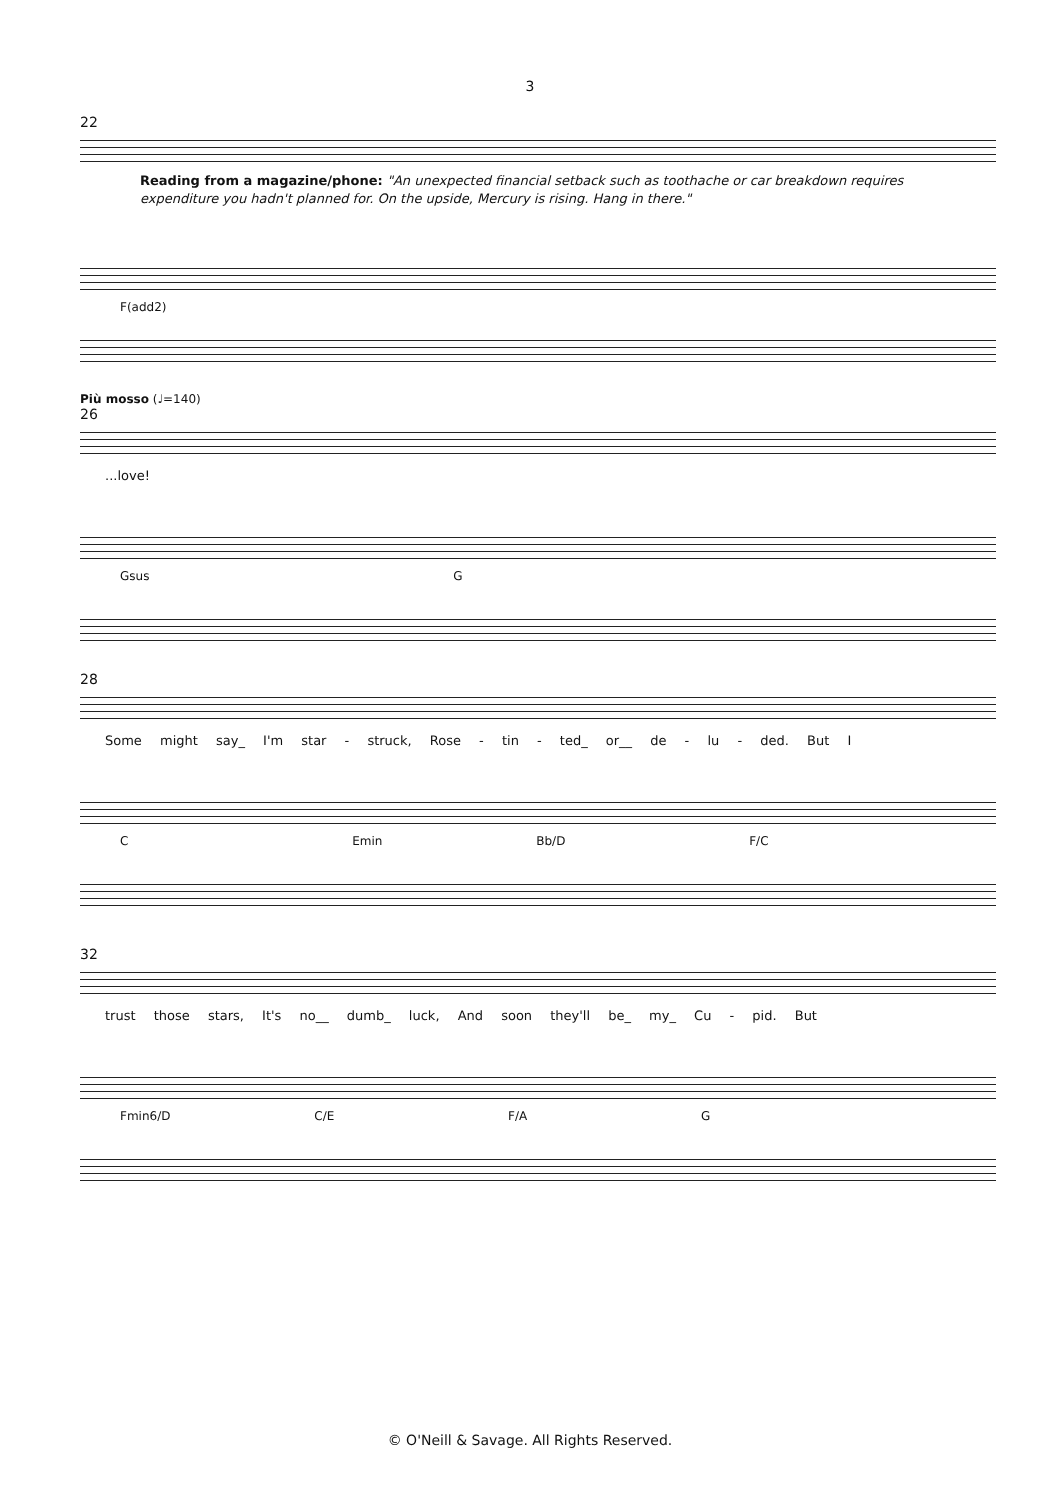3
22
Reading from a magazine/phone: "An unexpected financial setback such as toothache or car breakdown requires expenditure you hadn't planned for. On the upside, Mercury is rising. Hang in there."
F(add2)
Più mosso (♩=140)
26
...love!
Gsus G
28
Some might say_ I'm star - struck, Rose - tin - ted_ or__ de - lu - ded. But I
C Emin Bb/D F/C
32
trust those stars, It's no__ dumb_ luck, And soon they'll be_ my_ Cu - pid. But
Fmin6/D C/E F/A G
© O'Neill & Savage. All Rights Reserved.